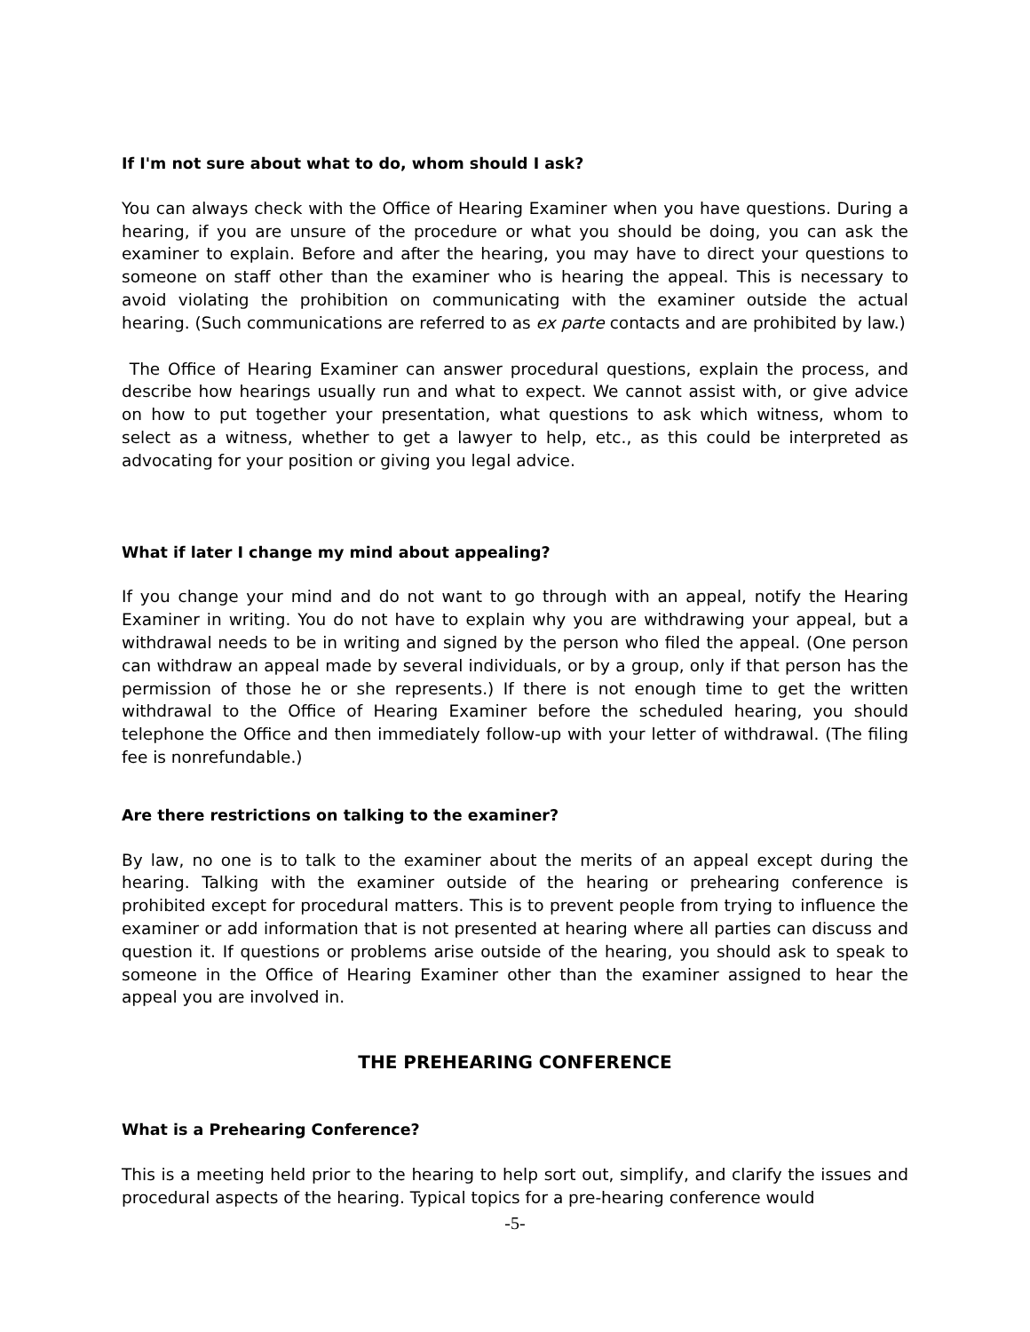If I'm not sure about what to do, whom should I ask?
You can always check with the Office of Hearing Examiner when you have questions. During a hearing, if you are unsure of the procedure or what you should be doing, you can ask the examiner to explain. Before and after the hearing, you may have to direct your questions to someone on staff other than the examiner who is hearing the appeal. This is necessary to avoid violating the prohibition on communicating with the examiner outside the actual hearing. (Such communications are referred to as ex parte contacts and are prohibited by law.)
The Office of Hearing Examiner can answer procedural questions, explain the process, and describe how hearings usually run and what to expect. We cannot assist with, or give advice on how to put together your presentation, what questions to ask which witness, whom to select as a witness, whether to get a lawyer to help, etc., as this could be interpreted as advocating for your position or giving you legal advice.
What if later I change my mind about appealing?
If you change your mind and do not want to go through with an appeal, notify the Hearing Examiner in writing. You do not have to explain why you are withdrawing your appeal, but a withdrawal needs to be in writing and signed by the person who filed the appeal. (One person can withdraw an appeal made by several individuals, or by a group, only if that person has the permission of those he or she represents.) If there is not enough time to get the written withdrawal to the Office of Hearing Examiner before the scheduled hearing, you should telephone the Office and then immediately follow-up with your letter of withdrawal. (The filing fee is nonrefundable.)
Are there restrictions on talking to the examiner?
By law, no one is to talk to the examiner about the merits of an appeal except during the hearing. Talking with the examiner outside of the hearing or prehearing conference is prohibited except for procedural matters. This is to prevent people from trying to influence the examiner or add information that is not presented at hearing where all parties can discuss and question it. If questions or problems arise outside of the hearing, you should ask to speak to someone in the Office of Hearing Examiner other than the examiner assigned to hear the appeal you are involved in.
THE PREHEARING CONFERENCE
What is a Prehearing Conference?
This is a meeting held prior to the hearing to help sort out, simplify, and clarify the issues and procedural aspects of the hearing. Typical topics for a pre-hearing conference would
-5-